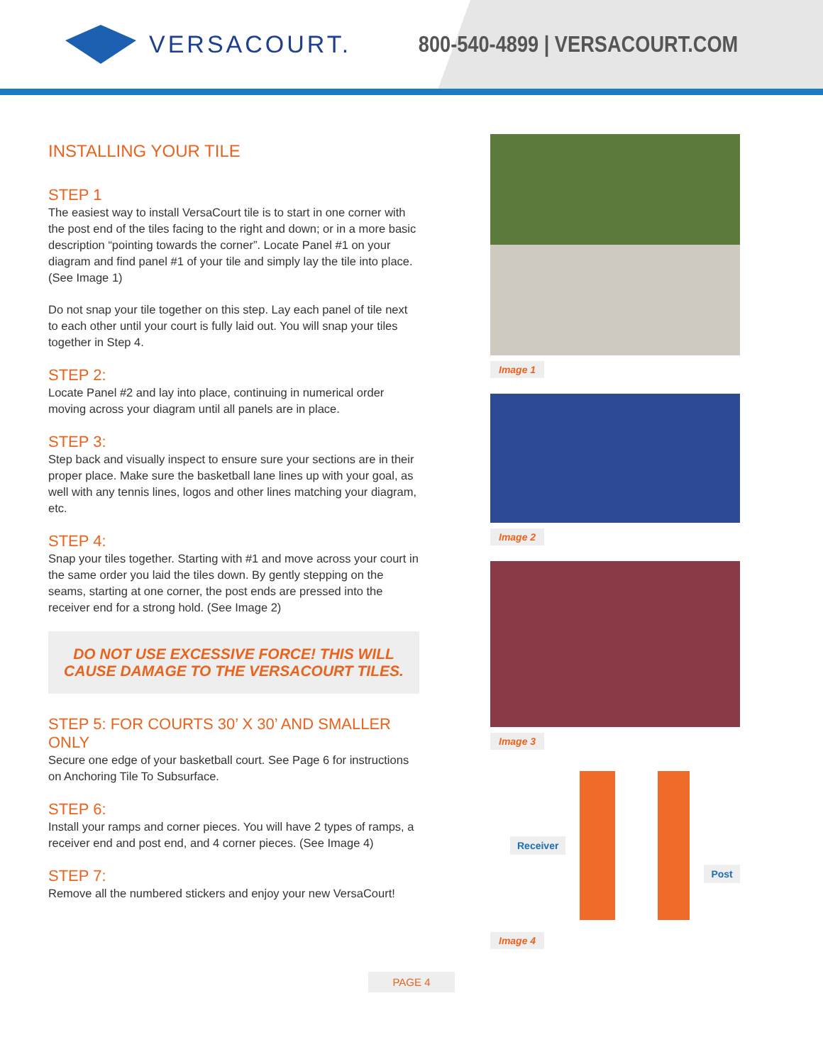VERSACOURT. 800-540-4899 | VERSACOURT.COM
INSTALLING YOUR TILE
STEP 1
The easiest way to install VersaCourt tile is to start in one corner with the post end of the tiles facing to the right and down; or in a more basic description “pointing towards the corner”. Locate Panel #1 on your diagram and find panel #1 of your tile and simply lay the tile into place. (See Image 1)
Do not snap your tile together on this step. Lay each panel of tile next to each other until your court is fully laid out. You will snap your tiles together in Step 4.
STEP 2:
Locate Panel #2 and lay into place, continuing in numerical order moving across your diagram until all panels are in place.
STEP 3:
Step back and visually inspect to ensure sure your sections are in their proper place. Make sure the basketball lane lines up with your goal, as well with any tennis lines, logos and other lines matching your diagram, etc.
STEP 4:
Snap your tiles together. Starting with #1 and move across your court in the same order you laid the tiles down. By gently stepping on the seams, starting at one corner, the post ends are pressed into the receiver end for a strong hold. (See Image 2)
DO NOT USE EXCESSIVE FORCE! THIS WILL
CAUSE DAMAGE TO THE VERSACOURT TILES.
STEP 5: FOR COURTS 30’ X 30’ AND SMALLER ONLY
Secure one edge of your basketball court. See Page 6 for instructions on Anchoring Tile To Subsurface.
STEP 6:
Install your ramps and corner pieces. You will have 2 types of ramps, a receiver end and post end, and 4 corner pieces. (See Image 4)
STEP 7:
Remove all the numbered stickers and enjoy your new VersaCourt!
Image 1 Image 2 Image 3
Receiver
Post
Image 4
PAGE 4